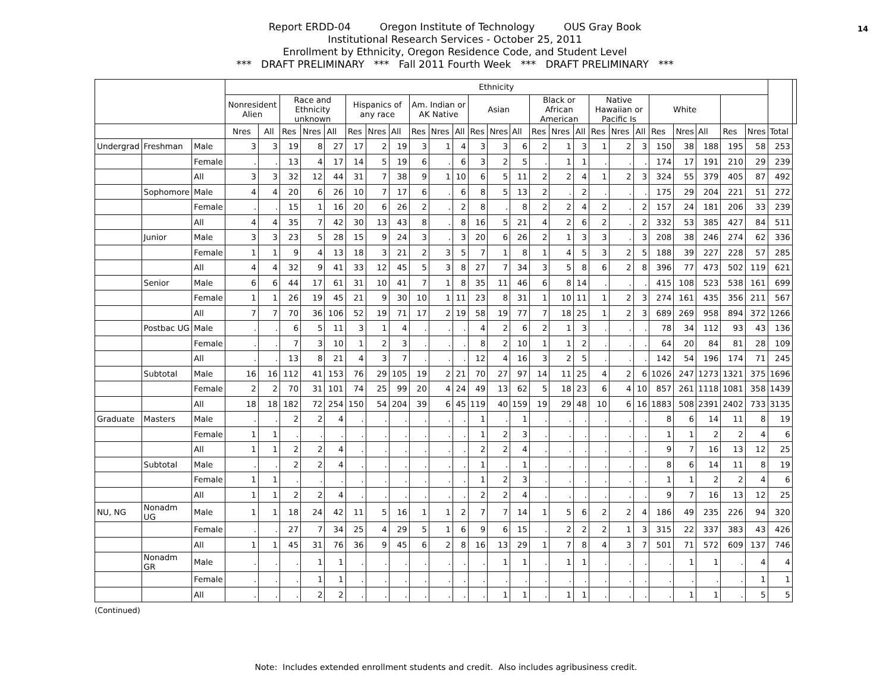14
Report ERDD-04 Oregon Institute of Technology OUS Gray Book
Institutional Research Services - October 25, 2011
Enrollment by Ethnicity, Oregon Residence Code, and Student Level
*** DRAFT PRELIMINARY *** Fall 2011 Fourth Week *** DRAFT PRELIMINARY ***
| | | | Ethnicity | | | | | | | | | | | | | | | | | | | | | | | | | | |
| --- | --- | --- | --- | --- | --- | --- | --- | --- | --- | --- | --- | --- | --- | --- | --- | --- | --- | --- | --- | --- | --- | --- | --- | --- | --- | --- | --- | --- | --- |
| | | | Nonresident Alien | | Race and Ethnicity unknown | | | Hispanics of any race | | | Am. Indian or AK Native | | | Asian | | | Black or African American | | | Native Hawaiian or Pacific Is | | | White | | | | | | |
| | | | Nres | All | Res | Nres | All | Res | Nres | All | Res | Nres | All | Res | Nres | All | Res | Nres | All | Res | Nres | All | Res | Nres | All | Res | Nres | Total | |
| Undergrad | Freshman | Male | 3 | 3 | 19 | 8 | 27 | 17 | 2 | 19 | 3 | 1 | 4 | 3 | 3 | 6 | 2 | 1 | 3 | 1 | 2 | 3 | 150 | 38 | 188 | 195 | 58 | 253 | |
| | | Female | . | . | 13 | 4 | 17 | 14 | 5 | 19 | 6 | . | 6 | 3 | 2 | 5 | . | 1 | 1 | . | . | . | 174 | 17 | 191 | 210 | 29 | 239 | |
| | | All | 3 | 3 | 32 | 12 | 44 | 31 | 7 | 38 | 9 | 1 | 10 | 6 | 5 | 11 | 2 | 2 | 4 | 1 | 2 | 3 | 324 | 55 | 379 | 405 | 87 | 492 | |
| | Sophomore | Male | 4 | 4 | 20 | 6 | 26 | 10 | 7 | 17 | 6 | . | 6 | 8 | 5 | 13 | 2 | . | 2 | . | . | . | 175 | 29 | 204 | 221 | 51 | 272 | |
| | | Female | . | . | 15 | 1 | 16 | 20 | 6 | 26 | 2 | . | 2 | 8 | . | 8 | 2 | 2 | 4 | 2 | . | 2 | 157 | 24 | 181 | 206 | 33 | 239 | |
| | | All | 4 | 4 | 35 | 7 | 42 | 30 | 13 | 43 | 8 | . | 8 | 16 | 5 | 21 | 4 | 2 | 6 | 2 | . | 2 | 332 | 53 | 385 | 427 | 84 | 511 | |
| | Junior | Male | 3 | 3 | 23 | 5 | 28 | 15 | 9 | 24 | 3 | . | 3 | 20 | 6 | 26 | 2 | 1 | 3 | 3 | . | 3 | 208 | 38 | 246 | 274 | 62 | 336 | |
| | | Female | 1 | 1 | 9 | 4 | 13 | 18 | 3 | 21 | 2 | 3 | 5 | 7 | 1 | 8 | 1 | 4 | 5 | 3 | 2 | 5 | 188 | 39 | 227 | 228 | 57 | 285 | |
| | | All | 4 | 4 | 32 | 9 | 41 | 33 | 12 | 45 | 5 | 3 | 8 | 27 | 7 | 34 | 3 | 5 | 8 | 6 | 2 | 8 | 396 | 77 | 473 | 502 | 119 | 621 | |
| | Senior | Male | 6 | 6 | 44 | 17 | 61 | 31 | 10 | 41 | 7 | 1 | 8 | 35 | 11 | 46 | 6 | 8 | 14 | . | . | . | 415 | 108 | 523 | 538 | 161 | 699 | |
| | | Female | 1 | 1 | 26 | 19 | 45 | 21 | 9 | 30 | 10 | 1 | 11 | 23 | 8 | 31 | 1 | 10 | 11 | 1 | 2 | 3 | 274 | 161 | 435 | 356 | 211 | 567 | |
| | | All | 7 | 7 | 70 | 36 | 106 | 52 | 19 | 71 | 17 | 2 | 19 | 58 | 19 | 77 | 7 | 18 | 25 | 1 | 2 | 3 | 689 | 269 | 958 | 894 | 372 | 1266 | |
| | Postbac UG | Male | . | . | 6 | 5 | 11 | 3 | 1 | 4 | . | . | . | 4 | 2 | 6 | 2 | 1 | 3 | . | . | . | 78 | 34 | 112 | 93 | 43 | 136 | |
| | | Female | . | . | 7 | 3 | 10 | 1 | 2 | 3 | . | . | . | 8 | 2 | 10 | 1 | 1 | 2 | . | . | . | 64 | 20 | 84 | 81 | 28 | 109 | |
| | | All | . | . | 13 | 8 | 21 | 4 | 3 | 7 | . | . | . | 12 | 4 | 16 | 3 | 2 | 5 | . | . | . | 142 | 54 | 196 | 174 | 71 | 245 | |
| | Subtotal | Male | 16 | 16 | 112 | 41 | 153 | 76 | 29 | 105 | 19 | 2 | 21 | 70 | 27 | 97 | 14 | 11 | 25 | 4 | 2 | 6 | 1026 | 247 | 1273 | 1321 | 375 | 1696 | |
| | | Female | 2 | 2 | 70 | 31 | 101 | 74 | 25 | 99 | 20 | 4 | 24 | 49 | 13 | 62 | 5 | 18 | 23 | 6 | 4 | 10 | 857 | 261 | 1118 | 1081 | 358 | 1439 | |
| | | All | 18 | 18 | 182 | 72 | 254 | 150 | 54 | 204 | 39 | 6 | 45 | 119 | 40 | 159 | 19 | 29 | 48 | 10 | 6 | 16 | 1883 | 508 | 2391 | 2402 | 733 | 3135 | |
| Graduate | Masters | Male | . | . | 2 | 2 | 4 | . | . | . | . | . | . | 1 | . | 1 | . | . | . | . | . | . | 8 | 6 | 14 | 11 | 8 | 19 | |
| | | Female | 1 | 1 | . | . | . | . | . | . | . | . | . | 1 | 2 | 3 | . | . | . | . | . | . | 1 | 1 | 2 | 2 | 4 | 6 | |
| | | All | 1 | 1 | 2 | 2 | 4 | . | . | . | . | . | . | 2 | 2 | 4 | . | . | . | . | . | . | 9 | 7 | 16 | 13 | 12 | 25 | |
| | Subtotal | Male | . | . | 2 | 2 | 4 | . | . | . | . | . | . | 1 | . | 1 | . | . | . | . | . | . | 8 | 6 | 14 | 11 | 8 | 19 | |
| | | Female | 1 | 1 | . | . | . | . | . | . | . | . | . | 1 | 2 | 3 | . | . | . | . | . | . | 1 | 1 | 2 | 2 | 4 | 6 | |
| | | All | 1 | 1 | 2 | 2 | 4 | . | . | . | . | . | . | 2 | 2 | 4 | . | . | . | . | . | . | 9 | 7 | 16 | 13 | 12 | 25 | |
| NU, NG | Nonadm UG | Male | 1 | 1 | 18 | 24 | 42 | 11 | 5 | 16 | 1 | 1 | 2 | 7 | 7 | 14 | 1 | 5 | 6 | 2 | 2 | 4 | 186 | 49 | 235 | 226 | 94 | 320 | |
| | | Female | . | . | 27 | 7 | 34 | 25 | 4 | 29 | 5 | 1 | 6 | 9 | 6 | 15 | . | 2 | 2 | 2 | 1 | 3 | 315 | 22 | 337 | 383 | 43 | 426 | |
| | | All | 1 | 1 | 45 | 31 | 76 | 36 | 9 | 45 | 6 | 2 | 8 | 16 | 13 | 29 | 1 | 7 | 8 | 4 | 3 | 7 | 501 | 71 | 572 | 609 | 137 | 746 | |
| | Nonadm GR | Male | . | . | . | 1 | 1 | . | . | . | . | . | . | . | 1 | 1 | . | 1 | 1 | . | . | . | . | 1 | 1 | . | 4 | 4 | |
| | | Female | . | . | . | 1 | 1 | . | . | . | . | . | . | . | . | . | . | . | . | . | . | . | . | . | . | . | 1 | 1 | |
| | | All | . | . | . | 2 | 2 | . | . | . | . | . | . | . | 1 | 1 | . | 1 | 1 | . | . | . | . | 1 | 1 | . | 5 | 5 | |
(Continued)
Note: Includes extended enrollment students and credit. Also includes agribusiness credit.